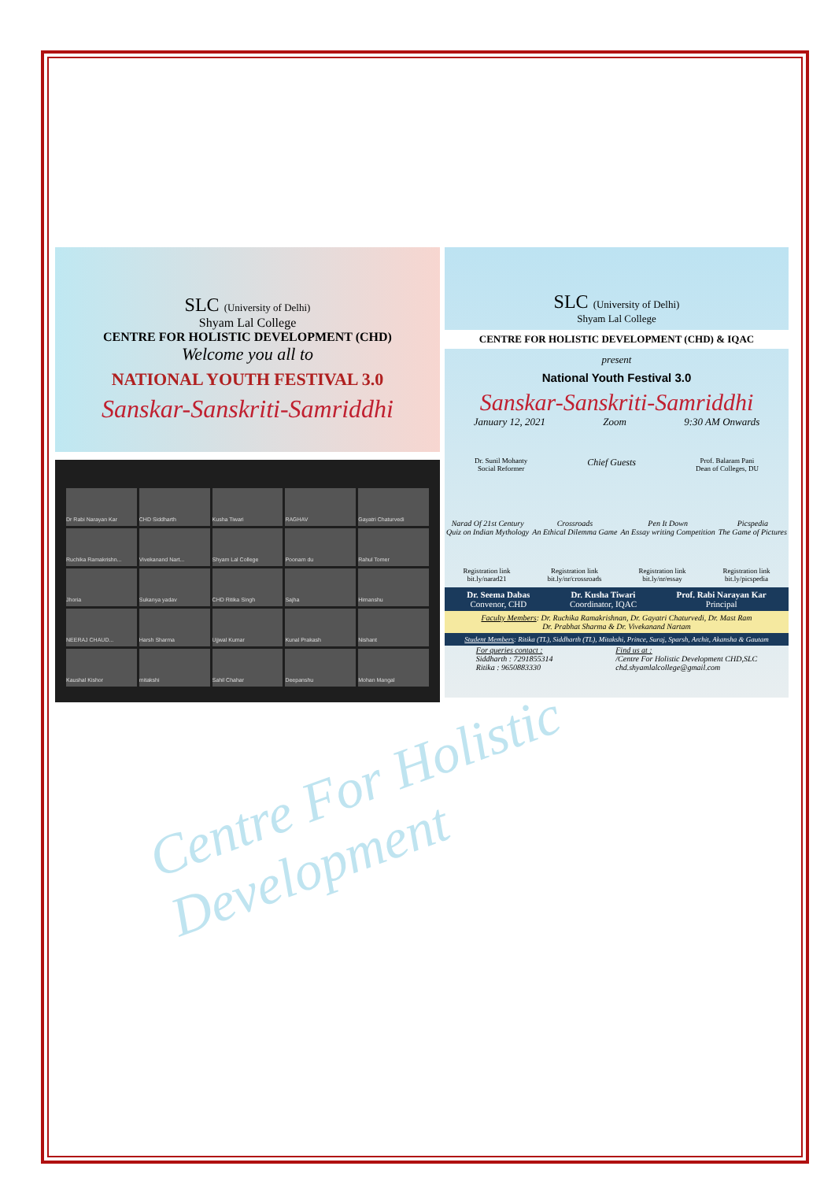Centre For Holistic Development
SLC (University of Delhi)
Shyam Lal College
CENTRE FOR HOLISTIC DEVELOPMENT (CHD)
Welcome you all to
NATIONAL YOUTH FESTIVAL 3.0
Sanskar-Sanskriti-Samriddhi
Dr Rabi Narayan Kar
CHD Siddharth
Kusha Tiwari
RAGHAV
Gayatri Chaturvedi
Ruchika Ramakrishn...
Vivekanand Nart...
Shyam Lal College
Poonam du
Rahul Tomer
Jhoria
Sukanya yadav
CHD Ritika Singh
Sajha
Himanshu
NEERAJ CHAUD...
Harsh Sharma
Ujjwal Kumar
Kunal Prakash
Nishant
Kaushal Kishor
mitakshi
Sahil Chahar
Deepanshu
Mohan Mangal
SLC (University of Delhi)
Shyam Lal College
CENTRE FOR HOLISTIC DEVELOPMENT (CHD) & IQAC
present
National Youth Festival 3.0
Sanskar-Sanskriti-Samriddhi
January 12, 2021 Zoom 9:30 AM Onwards
Dr. Sunil Mohanty
Social Reformer Chief Guests Prof. Balaram Pani
Dean of Colleges, DU
Narad Of 21st Century
Quiz on Indian Mythology Crossroads
An Ethical Dilemma Game Pen It Down
An Essay writing Competition Picspedia
The Game of Pictures
Registration link
bit.ly/narad21 Registration link
bit.ly/nr/crossroads Registration link
bit.ly/nr/essay Registration link
bit.ly/picspedia
Dr. Seema Dabas
Convenor, CHD Dr. Kusha Tiwari
Coordinator, IQAC Prof. Rabi Narayan Kar
Principal
Faculty Members: Dr. Ruchika Ramakrishnan, Dr. Gayatri Chaturvedi, Dr. Mast Ram
Dr. Prabhat Sharma & Dr. Vivekanand Nartam
Student Members: Ritika (TL), Siddharth (TL), Mitakshi, Prince, Suraj, Sparsh, Archit, Akansha & Gautam
For queries contact :
Siddharth : 7291855314
Ritika : 9650883330 Find us at :
/Centre For Holistic Development CHD,SLC
chd.shyamlalcollege@gmail.com